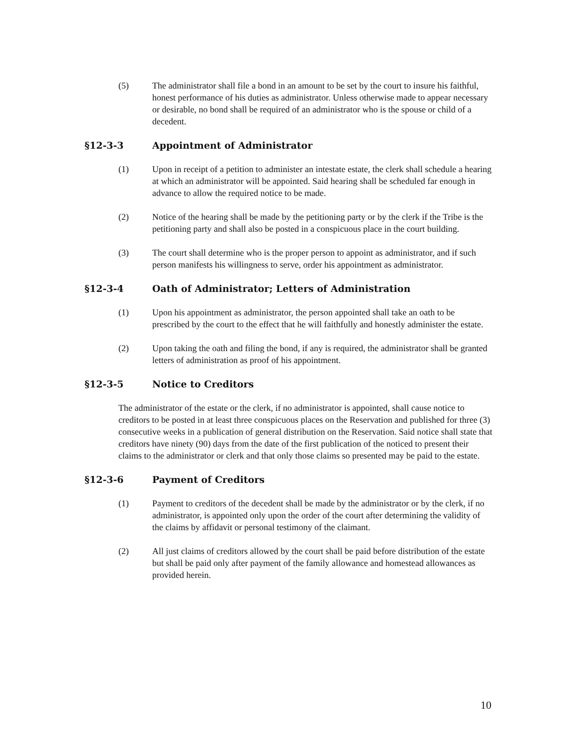(5) The administrator shall file a bond in an amount to be set by the court to insure his faithful, honest performance of his duties as administrator. Unless otherwise made to appear necessary or desirable, no bond shall be required of an administrator who is the spouse or child of a decedent.
§12-3-3 Appointment of Administrator
(1) Upon in receipt of a petition to administer an intestate estate, the clerk shall schedule a hearing at which an administrator will be appointed. Said hearing shall be scheduled far enough in advance to allow the required notice to be made.
(2) Notice of the hearing shall be made by the petitioning party or by the clerk if the Tribe is the petitioning party and shall also be posted in a conspicuous place in the court building.
(3) The court shall determine who is the proper person to appoint as administrator, and if such person manifests his willingness to serve, order his appointment as administrator.
§12-3-4 Oath of Administrator; Letters of Administration
(1) Upon his appointment as administrator, the person appointed shall take an oath to be prescribed by the court to the effect that he will faithfully and honestly administer the estate.
(2) Upon taking the oath and filing the bond, if any is required, the administrator shall be granted letters of administration as proof of his appointment.
§12-3-5 Notice to Creditors
The administrator of the estate or the clerk, if no administrator is appointed, shall cause notice to creditors to be posted in at least three conspicuous places on the Reservation and published for three (3) consecutive weeks in a publication of general distribution on the Reservation. Said notice shall state that creditors have ninety (90) days from the date of the first publication of the noticed to present their claims to the administrator or clerk and that only those claims so presented may be paid to the estate.
§12-3-6 Payment of Creditors
(1) Payment to creditors of the decedent shall be made by the administrator or by the clerk, if no administrator, is appointed only upon the order of the court after determining the validity of the claims by affidavit or personal testimony of the claimant.
(2) All just claims of creditors allowed by the court shall be paid before distribution of the estate but shall be paid only after payment of the family allowance and homestead allowances as provided herein.
10